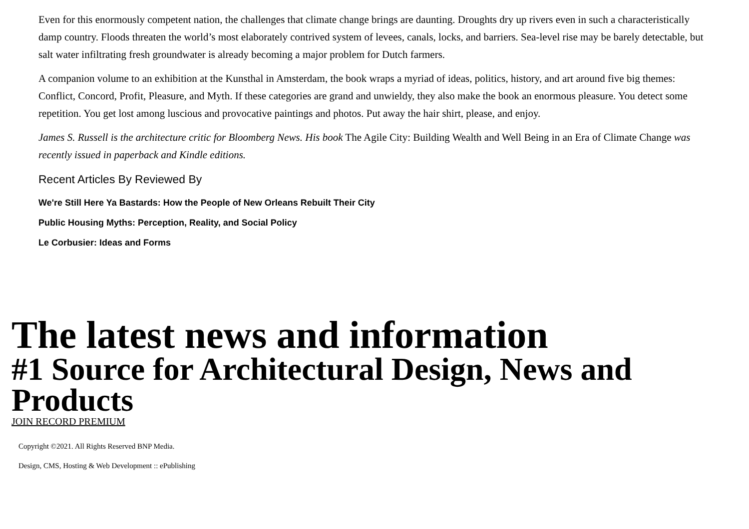Even for this enormously competent nation, the challenges that climate change brings are daunting. Droughts dry up rivers even in such a characteristically damp country. Floods threaten the world’s most elaborately contrived system of levees, canals, locks, and barriers. Sea-level rise may be barely detectable, but salt water infiltrating fresh groundwater is already becoming a major problem for Dutch farmers.
A companion volume to an exhibition at the Kunsthal in Amsterdam, the book wraps a myriad of ideas, politics, history, and art around five big themes: Conflict, Concord, Profit, Pleasure, and Myth. If these categories are grand and unwieldy, they also make the book an enormous pleasure. You detect some repetition. You get lost among luscious and provocative paintings and photos. Put away the hair shirt, please, and enjoy.
James S. Russell is the architecture critic for Bloomberg News. His book The Agile City: Building Wealth and Well Being in an Era of Climate Change was recently issued in paperback and Kindle editions.
Recent Articles By Reviewed By
We're Still Here Ya Bastards: How the People of New Orleans Rebuilt Their City
Public Housing Myths: Perception, Reality, and Social Policy
Le Corbusier: Ideas and Forms
The latest news and information
#1 Source for Architectural Design, News and Products
JOIN RECORD PREMIUM
Copyright ©2021. All Rights Reserved BNP Media.
Design, CMS, Hosting & Web Development :: ePublishing